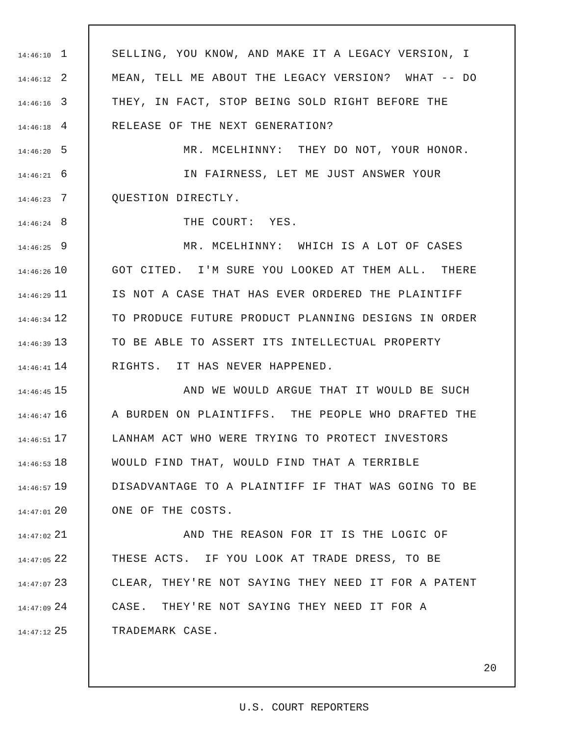14:46:10 1 SELLING, YOU KNOW, AND MAKE IT A LEGACY VERSION, I
14:46:12 2 MEAN, TELL ME ABOUT THE LEGACY VERSION? WHAT -- DO
14:46:16 3 THEY, IN FACT, STOP BEING SOLD RIGHT BEFORE THE
14:46:18 4 RELEASE OF THE NEXT GENERATION?
14:46:20 5 MR. MCELHINNY: THEY DO NOT, YOUR HONOR.
14:46:21 6 IN FAIRNESS, LET ME JUST ANSWER YOUR
14:46:23 7 QUESTION DIRECTLY.
14:46:24 8 THE COURT: YES.
14:46:25 9 MR. MCELHINNY: WHICH IS A LOT OF CASES
14:46:26 10 GOT CITED. I'M SURE YOU LOOKED AT THEM ALL. THERE
14:46:29 11 IS NOT A CASE THAT HAS EVER ORDERED THE PLAINTIFF
14:46:34 12 TO PRODUCE FUTURE PRODUCT PLANNING DESIGNS IN ORDER
14:46:39 13 TO BE ABLE TO ASSERT ITS INTELLECTUAL PROPERTY
14:46:41 14 RIGHTS. IT HAS NEVER HAPPENED.
14:46:45 15 AND WE WOULD ARGUE THAT IT WOULD BE SUCH
14:46:47 16 A BURDEN ON PLAINTIFFS. THE PEOPLE WHO DRAFTED THE
14:46:51 17 LANHAM ACT WHO WERE TRYING TO PROTECT INVESTORS
14:46:53 18 WOULD FIND THAT, WOULD FIND THAT A TERRIBLE
14:46:57 19 DISADVANTAGE TO A PLAINTIFF IF THAT WAS GOING TO BE
14:47:01 20 ONE OF THE COSTS.
14:47:02 21 AND THE REASON FOR IT IS THE LOGIC OF
14:47:05 22 THESE ACTS. IF YOU LOOK AT TRADE DRESS, TO BE
14:47:07 23 CLEAR, THEY'RE NOT SAYING THEY NEED IT FOR A PATENT
14:47:09 24 CASE. THEY'RE NOT SAYING THEY NEED IT FOR A
14:47:12 25 TRADEMARK CASE.
20
U.S. COURT REPORTERS